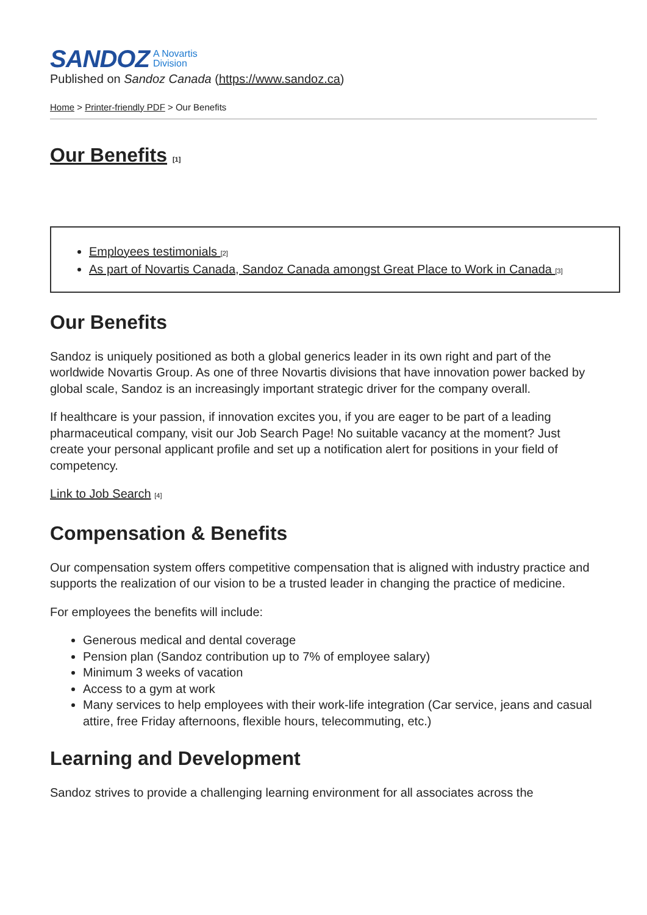SANDOZ A Novartis
Division
Published on Sandoz Canada (https://www.sandoz.ca)
Home > Printer-friendly PDF > Our Benefits
Our Benefits [1]
Employees testimonials [2]
As part of Novartis Canada, Sandoz Canada amongst Great Place to Work in Canada [3]
Our Benefits
Sandoz is uniquely positioned as both a global generics leader in its own right and part of the worldwide Novartis Group. As one of three Novartis divisions that have innovation power backed by global scale, Sandoz is an increasingly important strategic driver for the company overall.
If healthcare is your passion, if innovation excites you, if you are eager to be part of a leading pharmaceutical company, visit our Job Search Page! No suitable vacancy at the moment? Just create your personal applicant profile and set up a notification alert for positions in your field of competency.
Link to Job Search [4]
Compensation & Benefits
Our compensation system offers competitive compensation that is aligned with industry practice and supports the realization of our vision to be a trusted leader in changing the practice of medicine.
For employees the benefits will include:
Generous medical and dental coverage
Pension plan (Sandoz contribution up to 7% of employee salary)
Minimum 3 weeks of vacation
Access to a gym at work
Many services to help employees with their work-life integration (Car service, jeans and casual attire, free Friday afternoons, flexible hours, telecommuting, etc.)
Learning and Development
Sandoz strives to provide a challenging learning environment for all associates across the